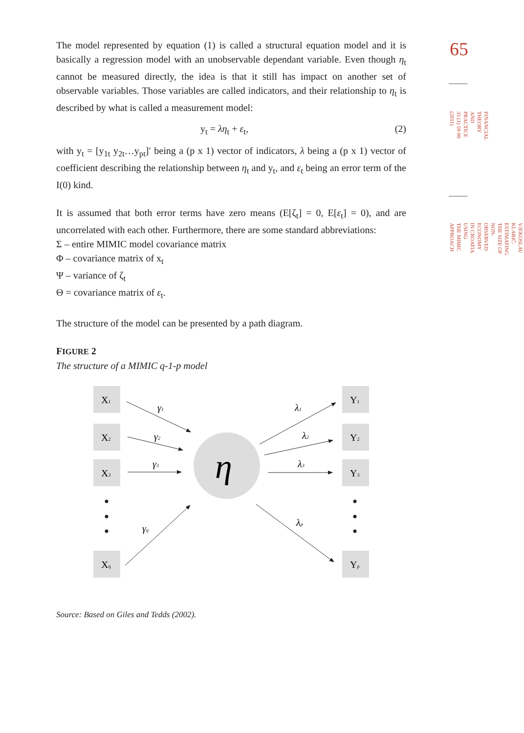The model represented by equation (1) is called a structural equation model and it is basically a regression model with an unobservable dependant variable. Even though η<sub>t</sub> cannot be measured directly, the idea is that it still has impact on another set of observable variables. Those variables are called indicators, and their relationship to η<sub>t</sub> is described by what is called a measurement model:
y<sub>t</sub> = λη<sub>t</sub> + ε<sub>t</sub>, (2)
with y<sub>t</sub> = [y<sub>1t</sub> y<sub>2t</sub>…y<sub>pt</sub>]′ being a (p x 1) vector of indicators, λ being a (p x 1) vector of coefficient describing the relationship between η<sub>t</sub> and y<sub>t</sub>, and ε<sub>t</sub> being an error term of the I(0) kind.
It is assumed that both error terms have zero means (E[ζ<sub>t</sub>] = 0, E[ε<sub>t</sub>] = 0), and are uncorrelated with each other. Furthermore, there are some standard abbreviations:
Σ – entire MIMIC model covariance matrix
Φ – covariance matrix of x<sub>t</sub>
Ψ – variance of ζ<sub>t</sub>
Θ = covariance matrix of ε<sub>t</sub>.
The structure of the model can be presented by a path diagram.
FIGURE 2
The structure of a MIMIC q-1-p model
X1
X2
X3
Xq
Y1
Y2
Y3
Yp
η
γ1
γ2
γ3
γq
λ1
λ2
λ3
λp
Source: Based on Giles and Tedds (2002).
65
FINANCIAL THEORY AND PRACTICE
35 (1) 59-90 (2011)
VJEKOSLAV KLARIĆ:
ESTIMATING THE SIZE OF NON-OBSERVED ECONOMY IN CROATIA USING
THE MIMIC APPROACH